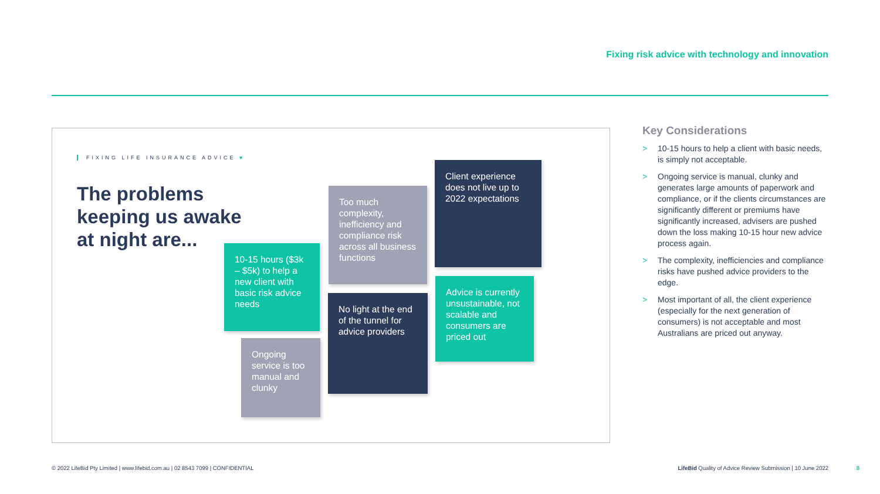Fixing risk advice with technology and innovation
FIXING LIFE INSURANCE ADVICE ♥
The problems
keeping us awake
at night are...
10-15 hours ($3k – $5k) to help a new client with basic risk advice needs
Ongoing service is too manual and clunky
Too much complexity, inefficiency and compliance risk across all business functions
No light at the end of the tunnel for advice providers
Client experience does not live up to 2022 expectations
Advice is currently unsustainable, not scalable and consumers are priced out
Key Considerations
> 10-15 hours to help a client with basic needs, is simply not acceptable.
> Ongoing service is manual, clunky and generates large amounts of paperwork and compliance, or if the clients circumstances are significantly different or premiums have significantly increased, advisers are pushed down the loss making 10-15 hour new advice process again.
> The complexity, inefficiencies and compliance risks have pushed advice providers to the edge.
> Most important of all, the client experience (especially for the next generation of consumers) is not acceptable and most Australians are priced out anyway.
© 2022 LifeBid Pty Limited | www.lifebid.com.au | 02 8543 7099 | CONFIDENTIAL
LifeBid Quality of Advice Review Submission | 10 June 2022
8